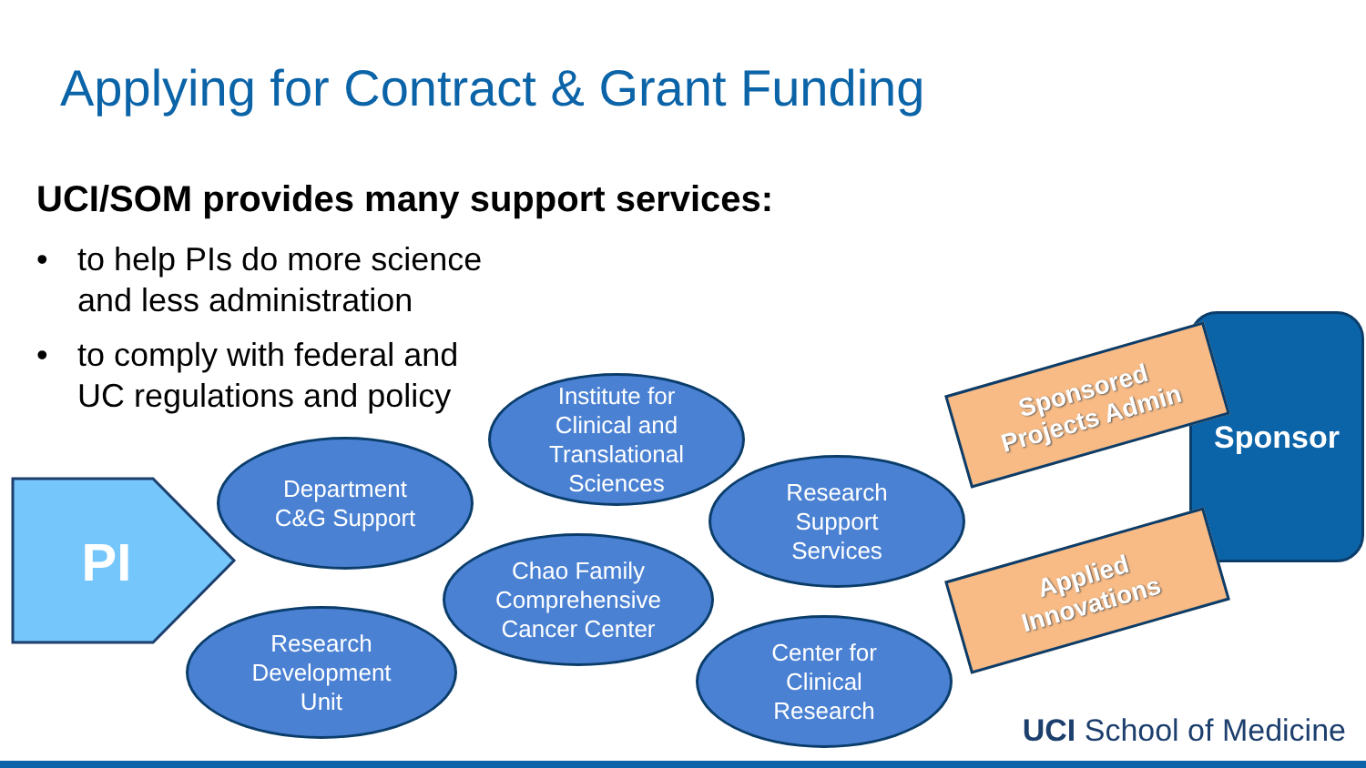Applying for Contract & Grant Funding
UCI/SOM provides many support services:
• to help PIs do more science
and less administration
• to comply with federal and
UC regulations and policy
PI
Department
C&G Support
Institute for
Clinical and
Translational
Sciences
Chao Family
Comprehensive
Cancer Center
Research
Development
Unit
Research
Support
Services
Center for
Clinical
Research
Sponsor
Sponsored
Projects Admin
Applied
Innovations
UCI School of Medicine